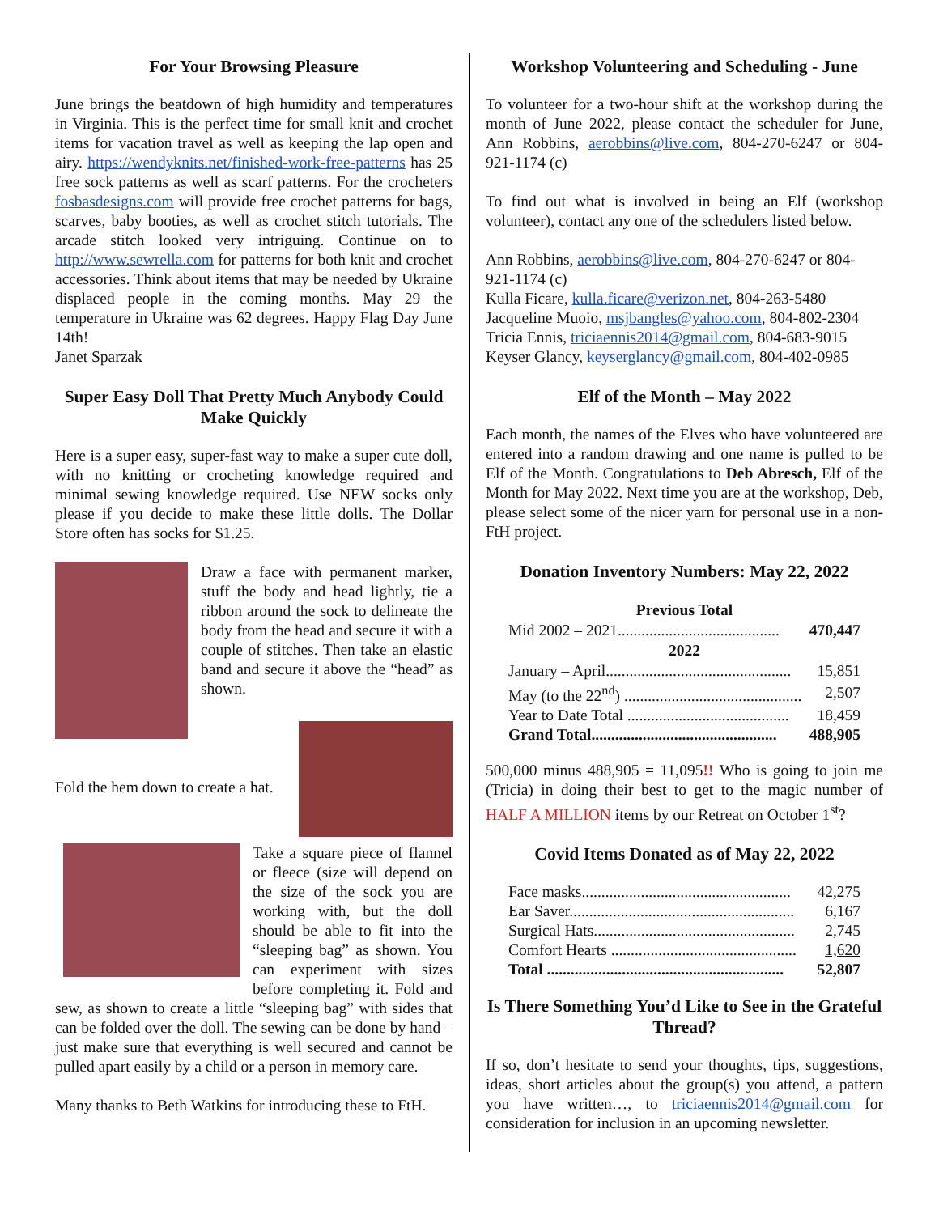For Your Browsing Pleasure
June brings the beatdown of high humidity and temperatures in Virginia. This is the perfect time for small knit and crochet items for vacation travel as well as keeping the lap open and airy. https://wendyknits.net/finished-work-free-patterns has 25 free sock patterns as well as scarf patterns. For the crocheters fosbasdesigns.com will provide free crochet patterns for bags, scarves, baby booties, as well as crochet stitch tutorials. The arcade stitch looked very intriguing. Continue on to http://www.sewrella.com for patterns for both knit and crochet accessories. Think about items that may be needed by Ukraine displaced people in the coming months. May 29 the temperature in Ukraine was 62 degrees. Happy Flag Day June 14th!
Janet Sparzak
Super Easy Doll That Pretty Much Anybody Could Make Quickly
Here is a super easy, super-fast way to make a super cute doll, with no knitting or crocheting knowledge required and minimal sewing knowledge required. Use NEW socks only please if you decide to make these little dolls. The Dollar Store often has socks for $1.25.
Draw a face with permanent marker, stuff the body and head lightly, tie a ribbon around the sock to delineate the body from the head and secure it with a couple of stitches. Then take an elastic band and secure it above the “head” as shown.
Fold the hem down to create a hat.
Take a square piece of flannel or fleece (size will depend on the size of the sock you are working with, but the doll should be able to fit into the “sleeping bag” as shown. You can experiment with sizes before completing it. Fold and sew, as shown to create a little “sleeping bag” with sides that can be folded over the doll. The sewing can be done by hand – just make sure that everything is well secured and cannot be pulled apart easily by a child or a person in memory care.
Many thanks to Beth Watkins for introducing these to FtH.
Workshop Volunteering and Scheduling - June
To volunteer for a two-hour shift at the workshop during the month of June 2022, please contact the scheduler for June, Ann Robbins, aerobbins@live.com, 804-270-6247 or 804-921-1174 (c)
To find out what is involved in being an Elf (workshop volunteer), contact any one of the schedulers listed below.
Ann Robbins, aerobbins@live.com, 804-270-6247 or 804-921-1174 (c)
Kulla Ficare, kulla.ficare@verizon.net, 804-263-5480
Jacqueline Muoio, msjbangles@yahoo.com, 804-802-2304
Tricia Ennis, triciaennis2014@gmail.com, 804-683-9015
Keyser Glancy, keyserglancy@gmail.com, 804-402-0985
Elf of the Month – May 2022
Each month, the names of the Elves who have volunteered are entered into a random drawing and one name is pulled to be Elf of the Month. Congratulations to Deb Abresch, Elf of the Month for May 2022. Next time you are at the workshop, Deb, please select some of the nicer yarn for personal use in a non-FtH project.
Donation Inventory Numbers: May 22, 2022
| Previous Total | |
| --- | --- |
| Mid 2002 – 2021......................................... | 470,447 |
| 2022 | |
| January – April............................................... | 15,851 |
| May (to the 22<sup>nd</sup>) ............................................. | 2,507 |
| Year to Date Total ......................................... | 18,459 |
| Grand Total............................................... | 488,905 |
500,000 minus 488,905 = 11,095!! Who is going to join me (Tricia) in doing their best to get to the magic number of HALF A MILLION items by our Retreat on October 1<sup>st</sup>?
Covid Items Donated as of May 22, 2022
| Face masks..................................................... | 42,275 |
| Ear Saver......................................................... | 6,167 |
| Surgical Hats................................................... | 2,745 |
| Comfort Hearts ............................................... | 1,620 |
| Total ............................................................ | 52,807 |
Is There Something You’d Like to See in the Grateful Thread?
If so, don’t hesitate to send your thoughts, tips, suggestions, ideas, short articles about the group(s) you attend, a pattern you have written…, to triciaennis2014@gmail.com for consideration for inclusion in an upcoming newsletter.